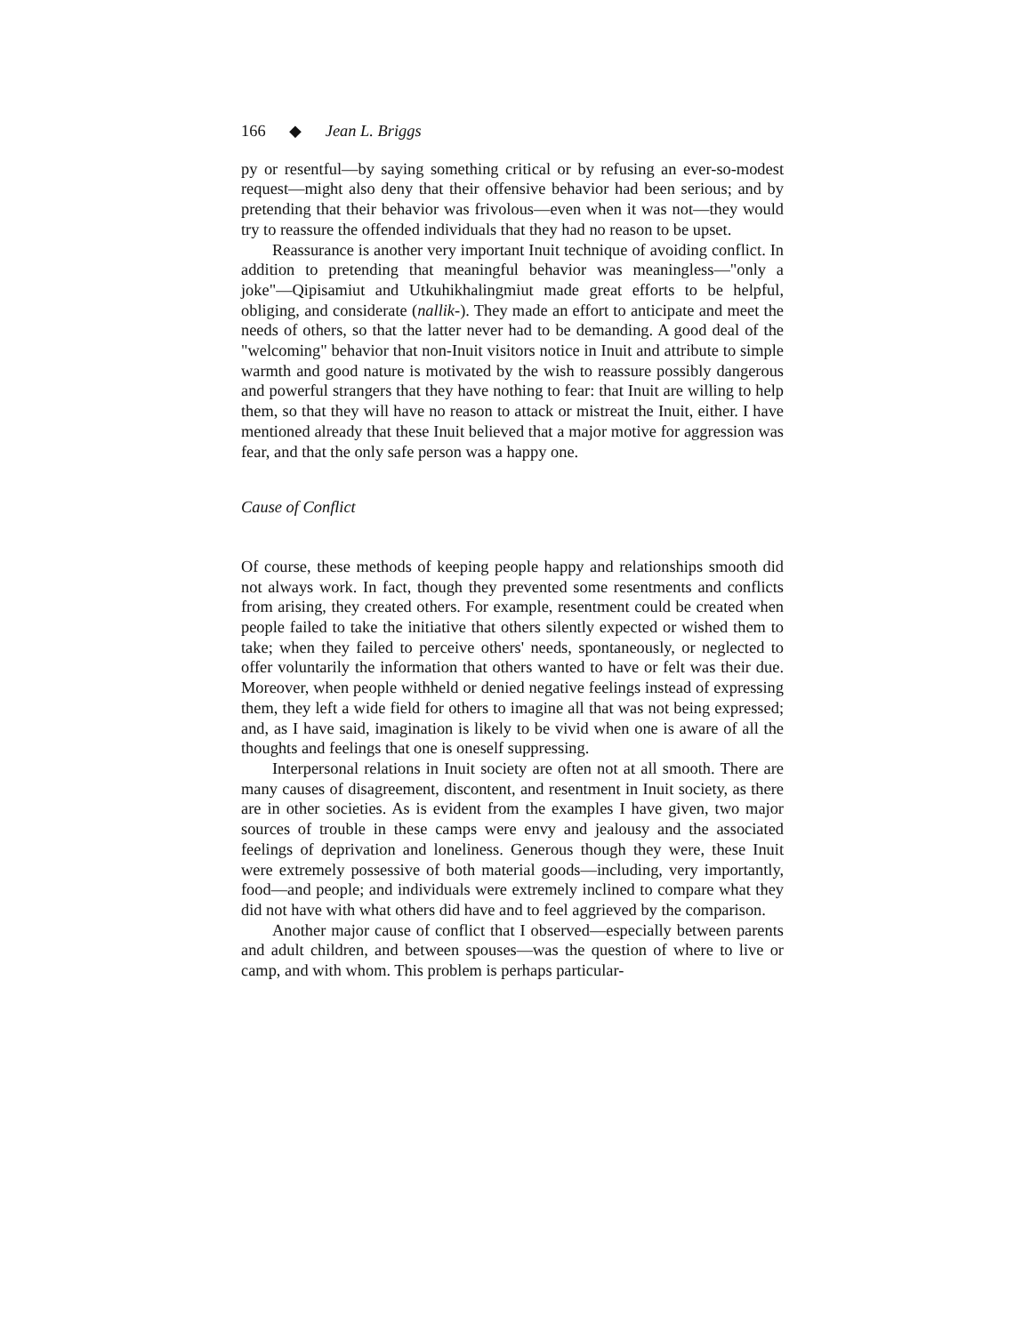166 ◆ Jean L. Briggs
py or resentful—by saying something critical or by refusing an ever-so-modest request—might also deny that their offensive behavior had been serious; and by pretending that their behavior was frivolous—even when it was not—they would try to reassure the offended individuals that they had no reason to be upset.
Reassurance is another very important Inuit technique of avoiding conflict. In addition to pretending that meaningful behavior was meaningless—"only a joke"—Qipisamiut and Utkuhikhalingmiut made great efforts to be helpful, obliging, and considerate (nallik-). They made an effort to anticipate and meet the needs of others, so that the latter never had to be demanding. A good deal of the "welcoming" behavior that non-Inuit visitors notice in Inuit and attribute to simple warmth and good nature is motivated by the wish to reassure possibly dangerous and powerful strangers that they have nothing to fear: that Inuit are willing to help them, so that they will have no reason to attack or mistreat the Inuit, either. I have mentioned already that these Inuit believed that a major motive for aggression was fear, and that the only safe person was a happy one.
Cause of Conflict
Of course, these methods of keeping people happy and relationships smooth did not always work. In fact, though they prevented some resentments and conflicts from arising, they created others. For example, resentment could be created when people failed to take the initiative that others silently expected or wished them to take; when they failed to perceive others' needs, spontaneously, or neglected to offer voluntarily the information that others wanted to have or felt was their due. Moreover, when people withheld or denied negative feelings instead of expressing them, they left a wide field for others to imagine all that was not being expressed; and, as I have said, imagination is likely to be vivid when one is aware of all the thoughts and feelings that one is oneself suppressing.
Interpersonal relations in Inuit society are often not at all smooth. There are many causes of disagreement, discontent, and resentment in Inuit society, as there are in other societies. As is evident from the examples I have given, two major sources of trouble in these camps were envy and jealousy and the associated feelings of deprivation and loneliness. Generous though they were, these Inuit were extremely possessive of both material goods—including, very importantly, food—and people; and individuals were extremely inclined to compare what they did not have with what others did have and to feel aggrieved by the comparison.
Another major cause of conflict that I observed—especially between parents and adult children, and between spouses—was the question of where to live or camp, and with whom. This problem is perhaps particular-